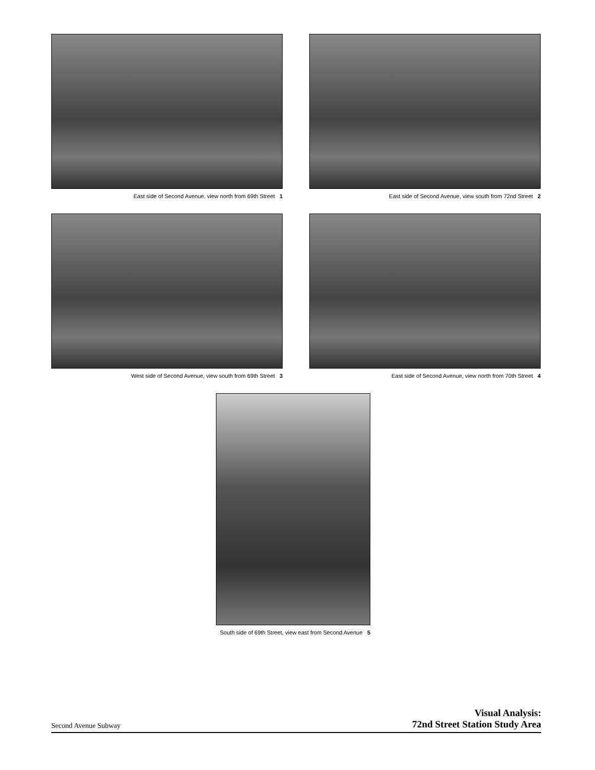East side of Second Avenue, view north from 69th Street 1
East side of Second Avenue, view south from 72nd Street 2
West side of Second Avenue, view south from 69th Street 3
East side of Second Avenue, view north from 70th Street 4
South side of 69th Street, view east from Second Avenue 5
Second Avenue Subway
Visual Analysis:
72nd Street Station Study Area